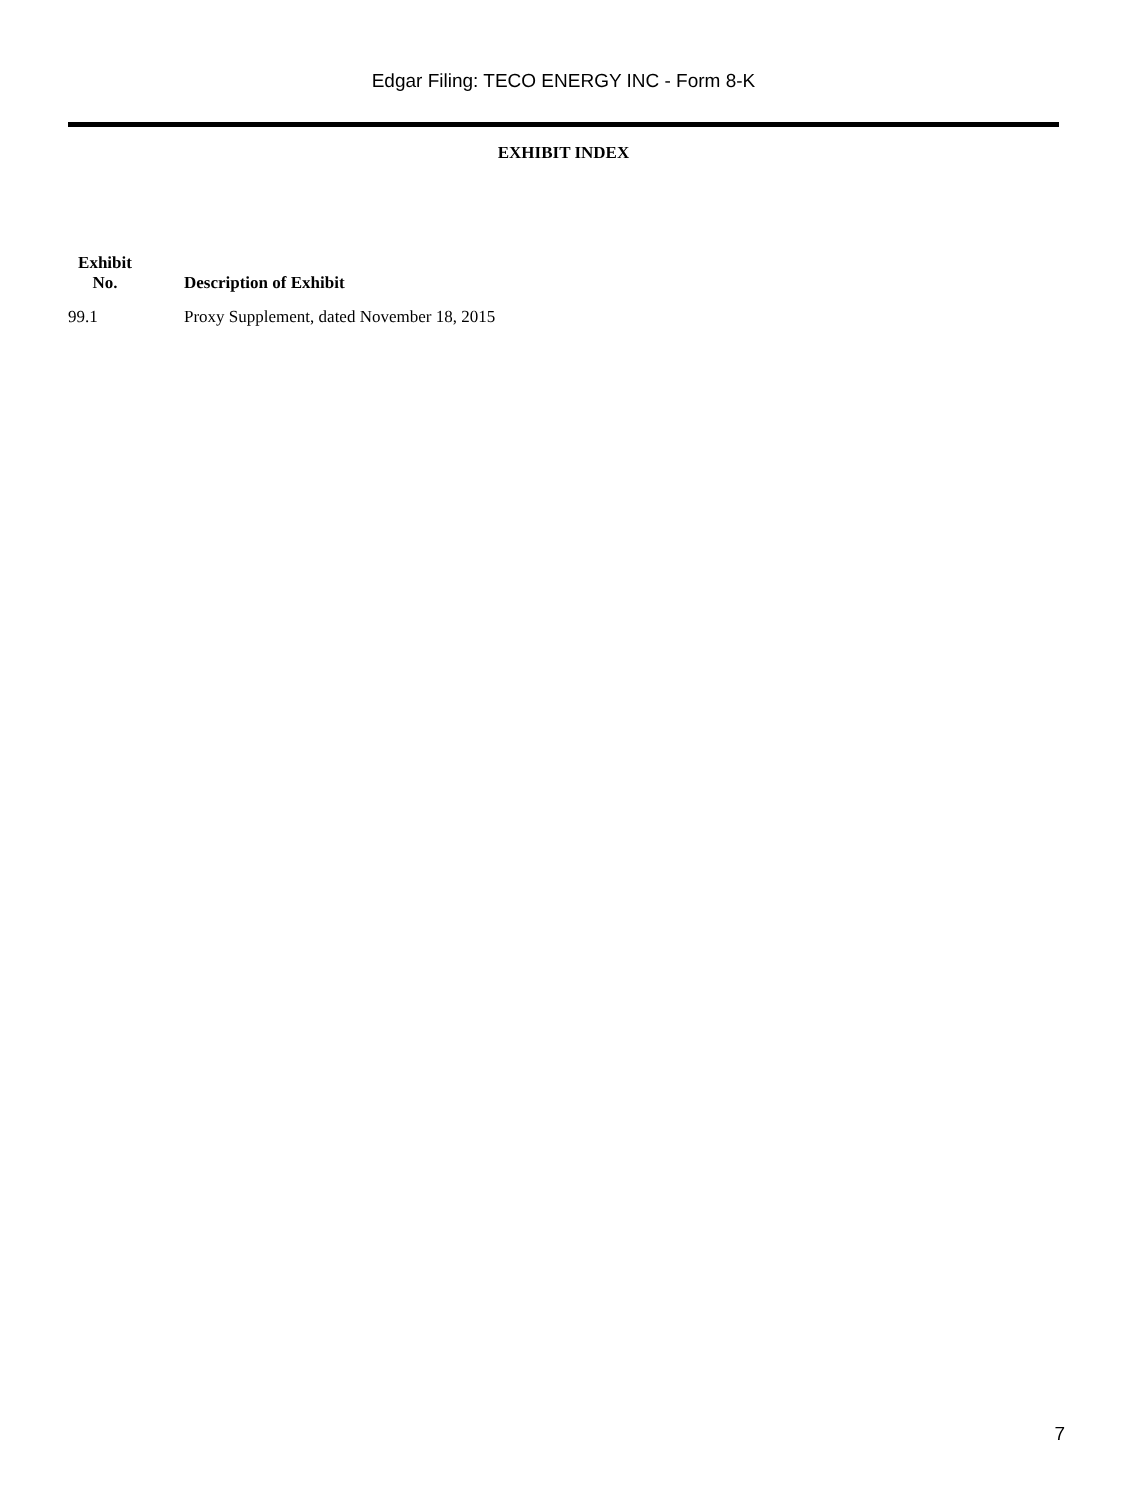Edgar Filing: TECO ENERGY INC - Form 8-K
EXHIBIT INDEX
| Exhibit No. | Description of Exhibit |
| --- | --- |
| 99.1 | Proxy Supplement, dated November 18, 2015 |
7